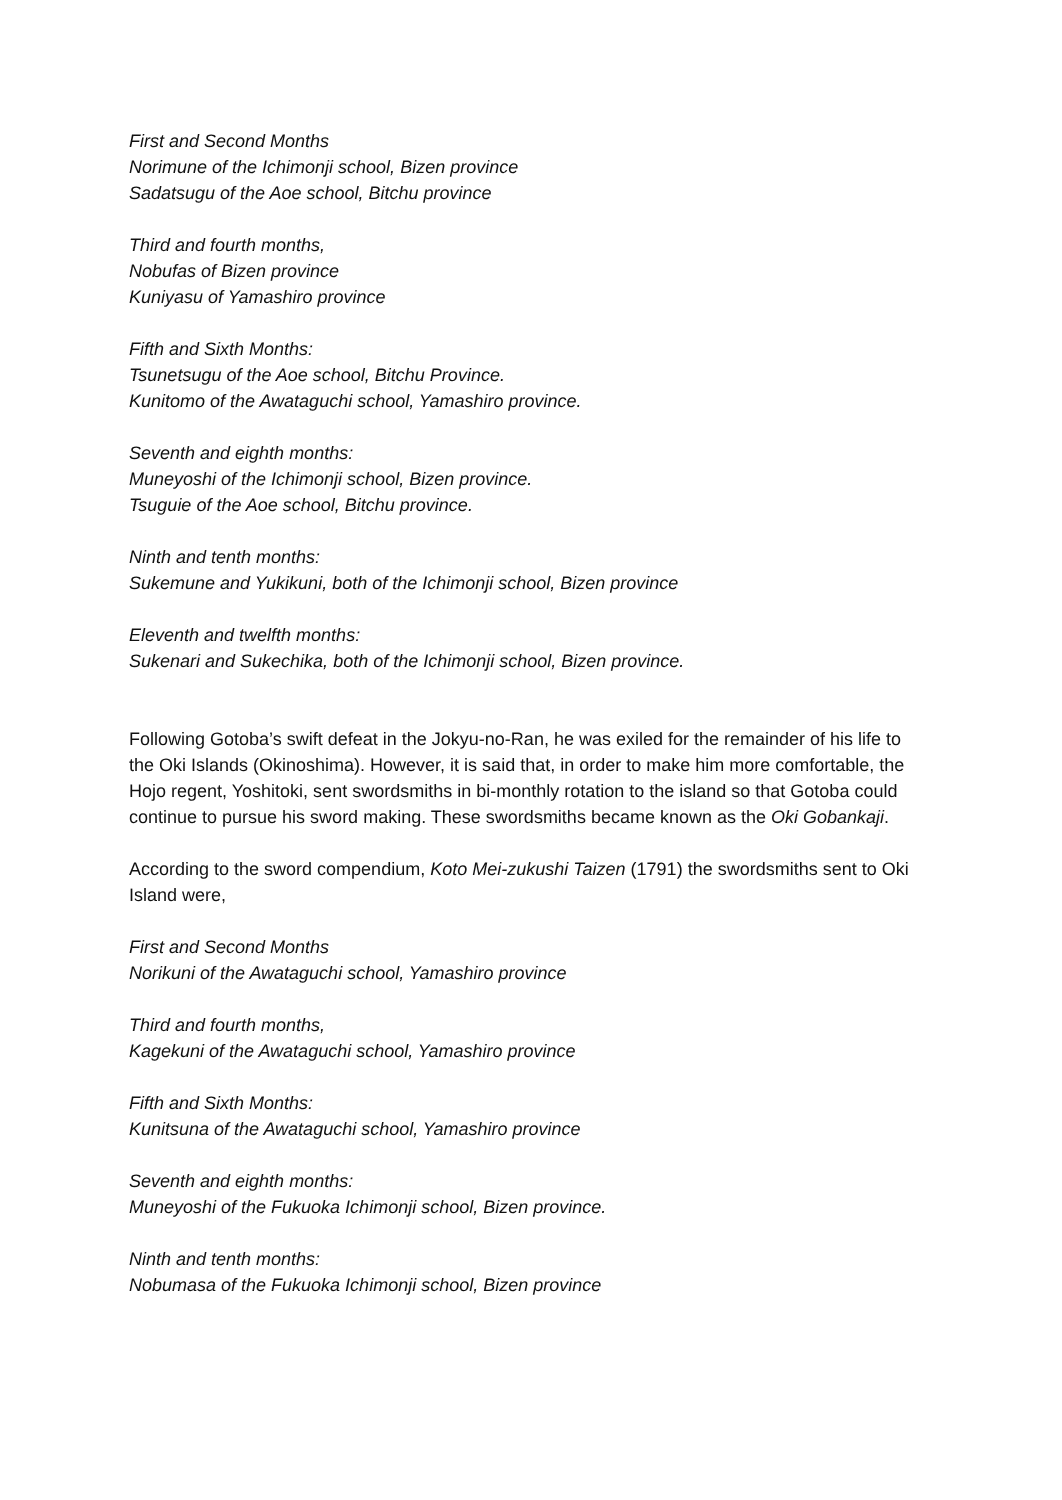First and Second Months
Norimune of the Ichimonji school, Bizen province
Sadatsugu of the Aoe school, Bitchu province
Third and fourth months,
Nobufas of Bizen province
Kuniyasu of Yamashiro province
Fifth and Sixth Months:
Tsunetsugu of the Aoe school, Bitchu Province.
Kunitomo of the Awataguchi school, Yamashiro province.
Seventh and eighth months:
Muneyoshi of the Ichimonji school, Bizen province.
Tsuguie of the Aoe school, Bitchu province.
Ninth and tenth months:
Sukemune and Yukikuni, both of the Ichimonji school, Bizen province
Eleventh and twelfth months:
Sukenari and Sukechika, both of the Ichimonji school, Bizen province.
Following Gotoba’s swift defeat in the Jokyu-no-Ran, he was exiled for the remainder of his life to the Oki Islands (Okinoshima). However, it is said that, in order to make him more comfortable, the Hojo regent, Yoshitoki, sent swordsmiths in bi-monthly rotation to the island so that Gotoba could continue to pursue his sword making. These swordsmiths became known as the Oki Gobankaji.
According to the sword compendium, Koto Mei-zukushi Taizen (1791) the swordsmiths sent to Oki Island were,
First and Second Months
Norikuni of the Awataguchi school, Yamashiro province
Third and fourth months,
Kagekuni of the Awataguchi school, Yamashiro province
Fifth and Sixth Months:
Kunitsuna of the Awataguchi school, Yamashiro province
Seventh and eighth months:
Muneyoshi of the Fukuoka Ichimonji school, Bizen province.
Ninth and tenth months:
Nobumasa of the Fukuoka Ichimonji school, Bizen province